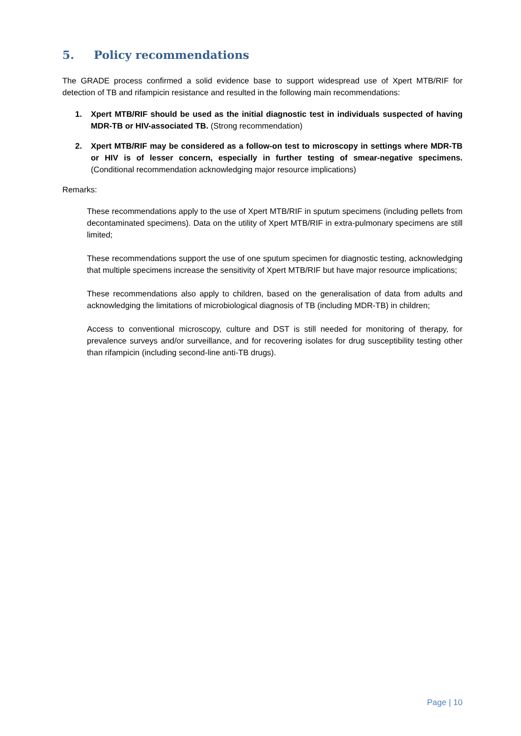5. Policy recommendations
The GRADE process confirmed a solid evidence base to support widespread use of Xpert MTB/RIF for detection of TB and rifampicin resistance and resulted in the following main recommendations:
1. Xpert MTB/RIF should be used as the initial diagnostic test in individuals suspected of having MDR-TB or HIV-associated TB. (Strong recommendation)
2. Xpert MTB/RIF may be considered as a follow-on test to microscopy in settings where MDR-TB or HIV is of lesser concern, especially in further testing of smear-negative specimens. (Conditional recommendation acknowledging major resource implications)
Remarks:
These recommendations apply to the use of Xpert MTB/RIF in sputum specimens (including pellets from decontaminated specimens). Data on the utility of Xpert MTB/RIF in extra-pulmonary specimens are still limited;
These recommendations support the use of one sputum specimen for diagnostic testing, acknowledging that multiple specimens increase the sensitivity of Xpert MTB/RIF but have major resource implications;
These recommendations also apply to children, based on the generalisation of data from adults and acknowledging the limitations of microbiological diagnosis of TB (including MDR-TB) in children;
Access to conventional microscopy, culture and DST is still needed for monitoring of therapy, for prevalence surveys and/or surveillance, and for recovering isolates for drug susceptibility testing other than rifampicin (including second-line anti-TB drugs).
Page | 10